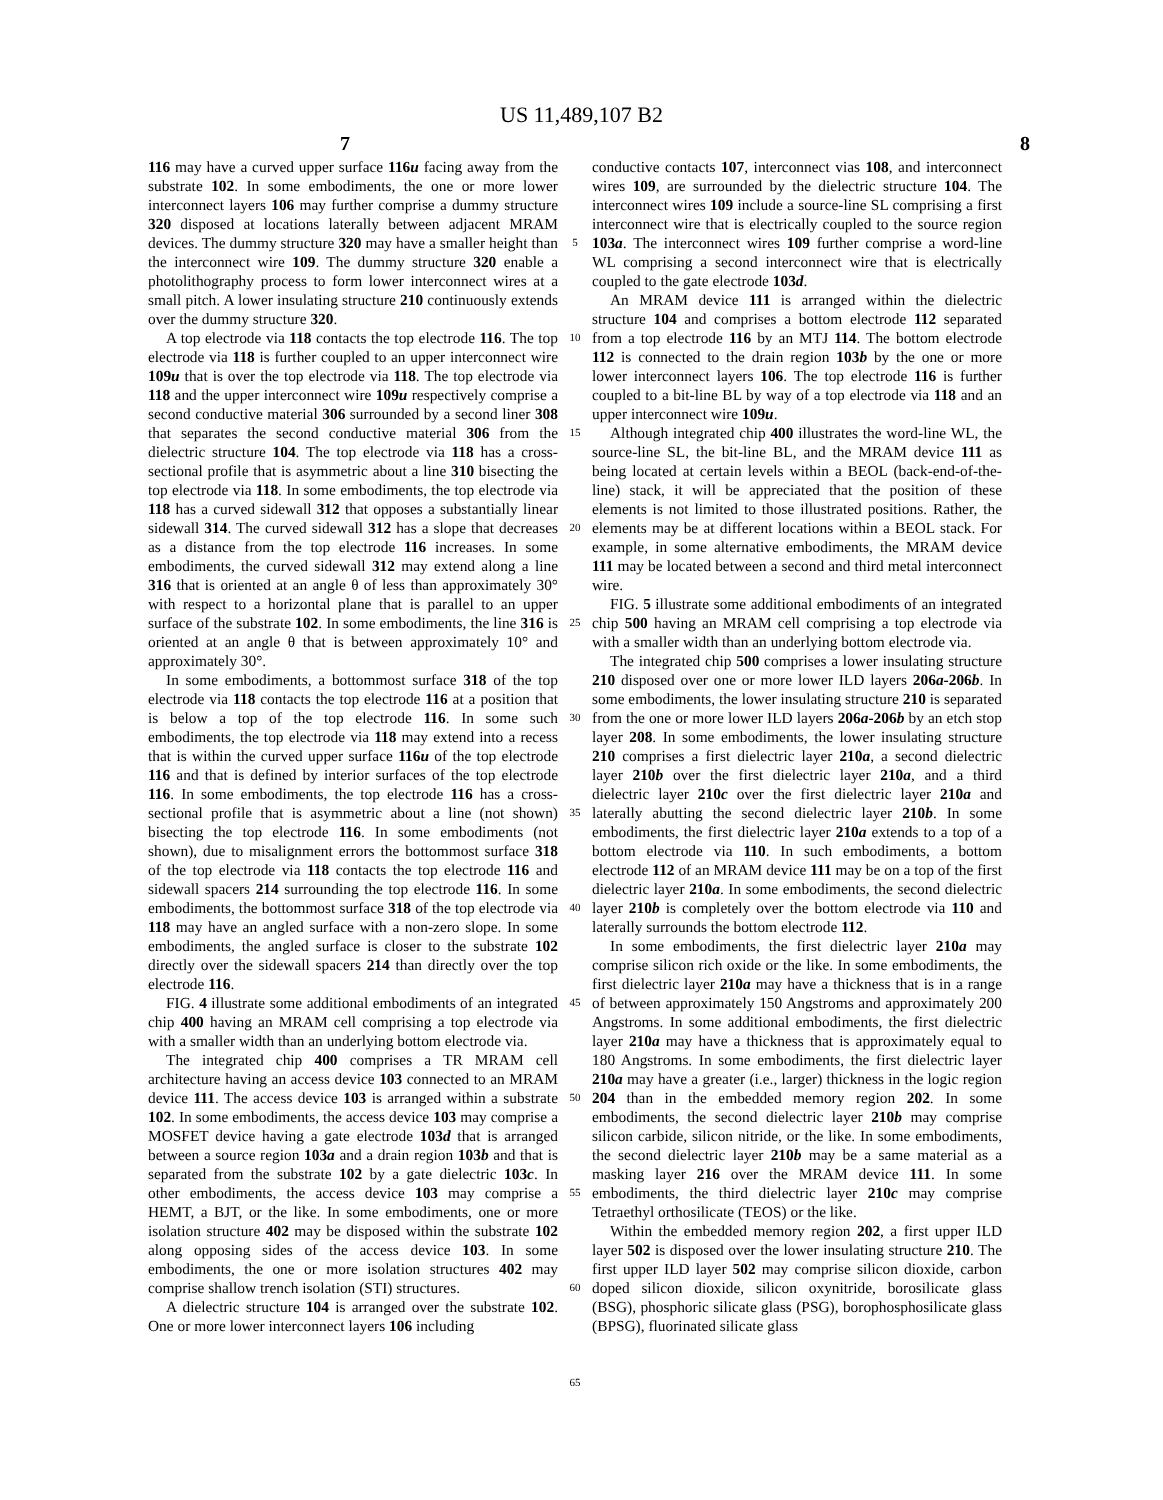US 11,489,107 B2
7 8
116 may have a curved upper surface 116u facing away from the substrate 102. In some embodiments, the one or more lower interconnect layers 106 may further comprise a dummy structure 320 disposed at locations laterally between adjacent MRAM devices. The dummy structure 320 may have a smaller height than the interconnect wire 109. The dummy structure 320 enable a photolithography process to form lower interconnect wires at a small pitch. A lower insulating structure 210 continuously extends over the dummy structure 320.
A top electrode via 118 contacts the top electrode 116. The top electrode via 118 is further coupled to an upper interconnect wire 109u that is over the top electrode via 118. The top electrode via 118 and the upper interconnect wire 109u respectively comprise a second conductive material 306 surrounded by a second liner 308 that separates the second conductive material 306 from the dielectric structure 104. The top electrode via 118 has a cross-sectional profile that is asymmetric about a line 310 bisecting the top electrode via 118. In some embodiments, the top electrode via 118 has a curved sidewall 312 that opposes a substantially linear sidewall 314. The curved sidewall 312 has a slope that decreases as a distance from the top electrode 116 increases. In some embodiments, the curved sidewall 312 may extend along a line 316 that is oriented at an angle θ of less than approximately 30° with respect to a horizontal plane that is parallel to an upper surface of the substrate 102. In some embodiments, the line 316 is oriented at an angle θ that is between approximately 10° and approximately 30°.
In some embodiments, a bottommost surface 318 of the top electrode via 118 contacts the top electrode 116 at a position that is below a top of the top electrode 116. In some such embodiments, the top electrode via 118 may extend into a recess that is within the curved upper surface 116u of the top electrode 116 and that is defined by interior surfaces of the top electrode 116. In some embodiments, the top electrode 116 has a cross-sectional profile that is asymmetric about a line (not shown) bisecting the top electrode 116. In some embodiments (not shown), due to misalignment errors the bottommost surface 318 of the top electrode via 118 contacts the top electrode 116 and sidewall spacers 214 surrounding the top electrode 116. In some embodiments, the bottommost surface 318 of the top electrode via 118 may have an angled surface with a non-zero slope. In some embodiments, the angled surface is closer to the substrate 102 directly over the sidewall spacers 214 than directly over the top electrode 116.
FIG. 4 illustrate some additional embodiments of an integrated chip 400 having an MRAM cell comprising a top electrode via with a smaller width than an underlying bottom electrode via.
The integrated chip 400 comprises a TR MRAM cell architecture having an access device 103 connected to an MRAM device 111. The access device 103 is arranged within a substrate 102. In some embodiments, the access device 103 may comprise a MOSFET device having a gate electrode 103d that is arranged between a source region 103a and a drain region 103b and that is separated from the substrate 102 by a gate dielectric 103c. In other embodiments, the access device 103 may comprise a HEMT, a BJT, or the like. In some embodiments, one or more isolation structure 402 may be disposed within the substrate 102 along opposing sides of the access device 103. In some embodiments, the one or more isolation structures 402 may comprise shallow trench isolation (STI) structures.
A dielectric structure 104 is arranged over the substrate 102. One or more lower interconnect layers 106 including
5
10
15
20
25
30
35
40
45
50
55
60
65
conductive contacts 107, interconnect vias 108, and interconnect wires 109, are surrounded by the dielectric structure 104. The interconnect wires 109 include a source-line SL comprising a first interconnect wire that is electrically coupled to the source region 103a. The interconnect wires 109 further comprise a word-line WL comprising a second interconnect wire that is electrically coupled to the gate electrode 103d.
An MRAM device 111 is arranged within the dielectric structure 104 and comprises a bottom electrode 112 separated from a top electrode 116 by an MTJ 114. The bottom electrode 112 is connected to the drain region 103b by the one or more lower interconnect layers 106. The top electrode 116 is further coupled to a bit-line BL by way of a top electrode via 118 and an upper interconnect wire 109u.
Although integrated chip 400 illustrates the word-line WL, the source-line SL, the bit-line BL, and the MRAM device 111 as being located at certain levels within a BEOL (back-end-of-the-line) stack, it will be appreciated that the position of these elements is not limited to those illustrated positions. Rather, the elements may be at different locations within a BEOL stack. For example, in some alternative embodiments, the MRAM device 111 may be located between a second and third metal interconnect wire.
FIG. 5 illustrate some additional embodiments of an integrated chip 500 having an MRAM cell comprising a top electrode via with a smaller width than an underlying bottom electrode via.
The integrated chip 500 comprises a lower insulating structure 210 disposed over one or more lower ILD layers 206a-206b. In some embodiments, the lower insulating structure 210 is separated from the one or more lower ILD layers 206a-206b by an etch stop layer 208. In some embodiments, the lower insulating structure 210 comprises a first dielectric layer 210a, a second dielectric layer 210b over the first dielectric layer 210a, and a third dielectric layer 210c over the first dielectric layer 210a and laterally abutting the second dielectric layer 210b. In some embodiments, the first dielectric layer 210a extends to a top of a bottom electrode via 110. In such embodiments, a bottom electrode 112 of an MRAM device 111 may be on a top of the first dielectric layer 210a. In some embodiments, the second dielectric layer 210b is completely over the bottom electrode via 110 and laterally surrounds the bottom electrode 112.
In some embodiments, the first dielectric layer 210a may comprise silicon rich oxide or the like. In some embodiments, the first dielectric layer 210a may have a thickness that is in a range of between approximately 150 Angstroms and approximately 200 Angstroms. In some additional embodiments, the first dielectric layer 210a may have a thickness that is approximately equal to 180 Angstroms. In some embodiments, the first dielectric layer 210a may have a greater (i.e., larger) thickness in the logic region 204 than in the embedded memory region 202. In some embodiments, the second dielectric layer 210b may comprise silicon carbide, silicon nitride, or the like. In some embodiments, the second dielectric layer 210b may be a same material as a masking layer 216 over the MRAM device 111. In some embodiments, the third dielectric layer 210c may comprise Tetraethyl orthosilicate (TEOS) or the like.
Within the embedded memory region 202, a first upper ILD layer 502 is disposed over the lower insulating structure 210. The first upper ILD layer 502 may comprise silicon dioxide, carbon doped silicon dioxide, silicon oxynitride, borosilicate glass (BSG), phosphoric silicate glass (PSG), borophosphosilicate glass (BPSG), fluorinated silicate glass